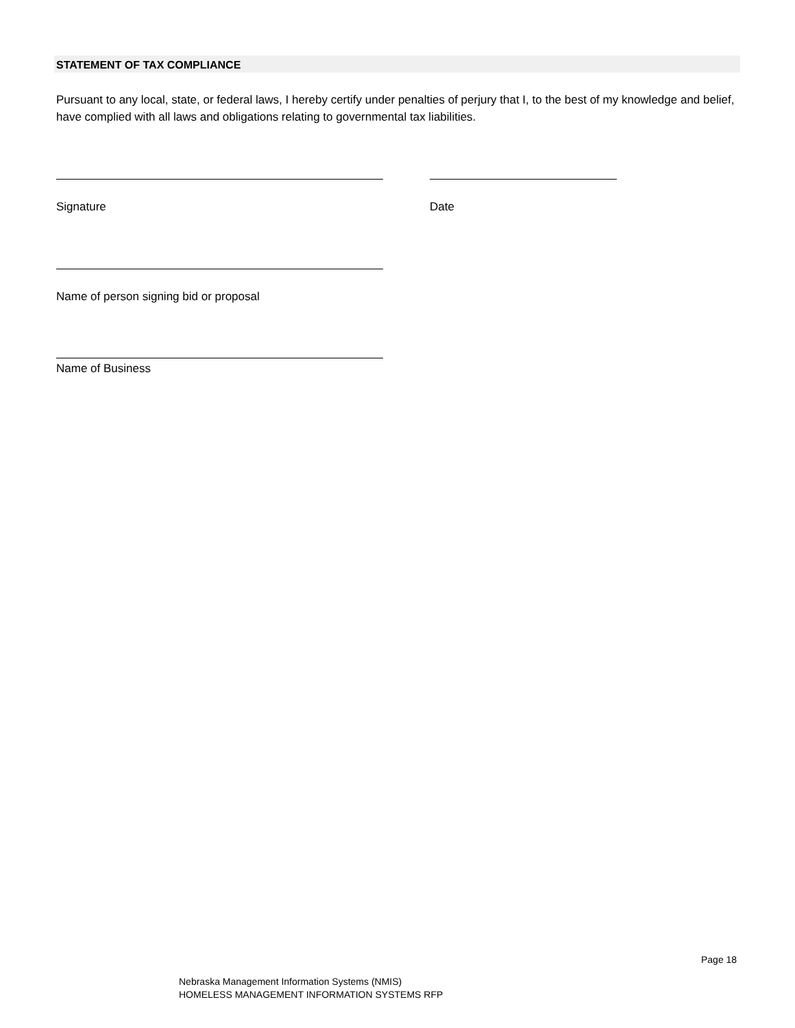STATEMENT OF TAX COMPLIANCE
Pursuant to any local, state, or federal laws, I hereby certify under penalties of perjury that I, to the best of my knowledge and belief, have complied with all laws and obligations relating to governmental tax liabilities.
Signature Date
Name of person signing bid or proposal
Name of Business
Page 18
Nebraska Management Information Systems (NMIS)
HOMELESS MANAGEMENT INFORMATION SYSTEMS RFP